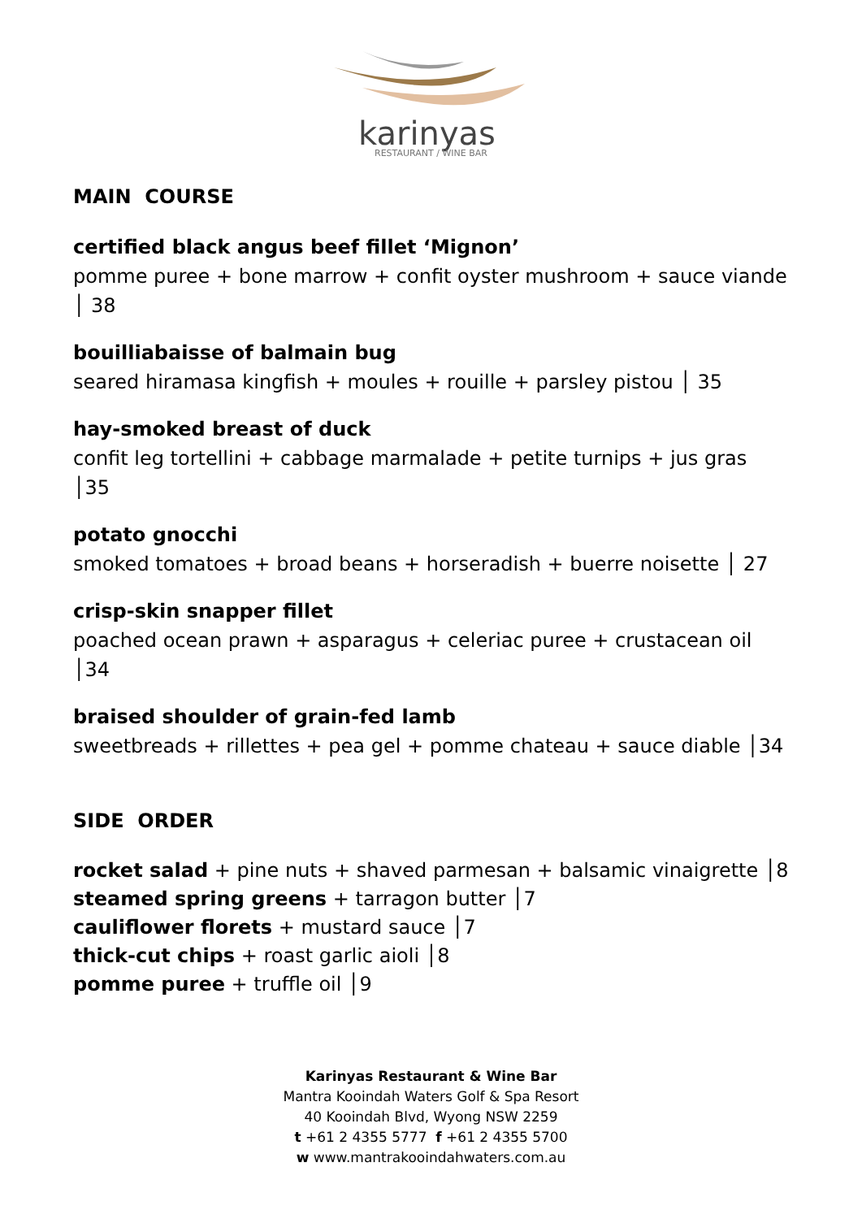karinyas
RESTAURANT / WINE BAR
MAIN COURSE
certified black angus beef fillet ‘Mignon’
pomme puree + bone marrow + confit oyster mushroom + sauce viande │ 38
bouilliabaisse of balmain bug
seared hiramasa kingfish + moules + rouille + parsley pistou │ 35
hay-smoked breast of duck
confit leg tortellini + cabbage marmalade + petite turnips + jus gras │35
potato gnocchi
smoked tomatoes + broad beans + horseradish + buerre noisette │ 27
crisp-skin snapper fillet
poached ocean prawn + asparagus + celeriac puree + crustacean oil │34
braised shoulder of grain-fed lamb
sweetbreads + rillettes + pea gel + pomme chateau + sauce diable │34
SIDE ORDER
rocket salad + pine nuts + shaved parmesan + balsamic vinaigrette │8
steamed spring greens + tarragon butter │7
cauliflower florets + mustard sauce │7
thick-cut chips + roast garlic aioli │8
pomme puree + truffle oil │9
Karinyas Restaurant & Wine Bar
Mantra Kooindah Waters Golf & Spa Resort
40 Kooindah Blvd, Wyong NSW 2259
t +61 2 4355 5777 f +61 2 4355 5700
w www.mantrakooindahwaters.com.au